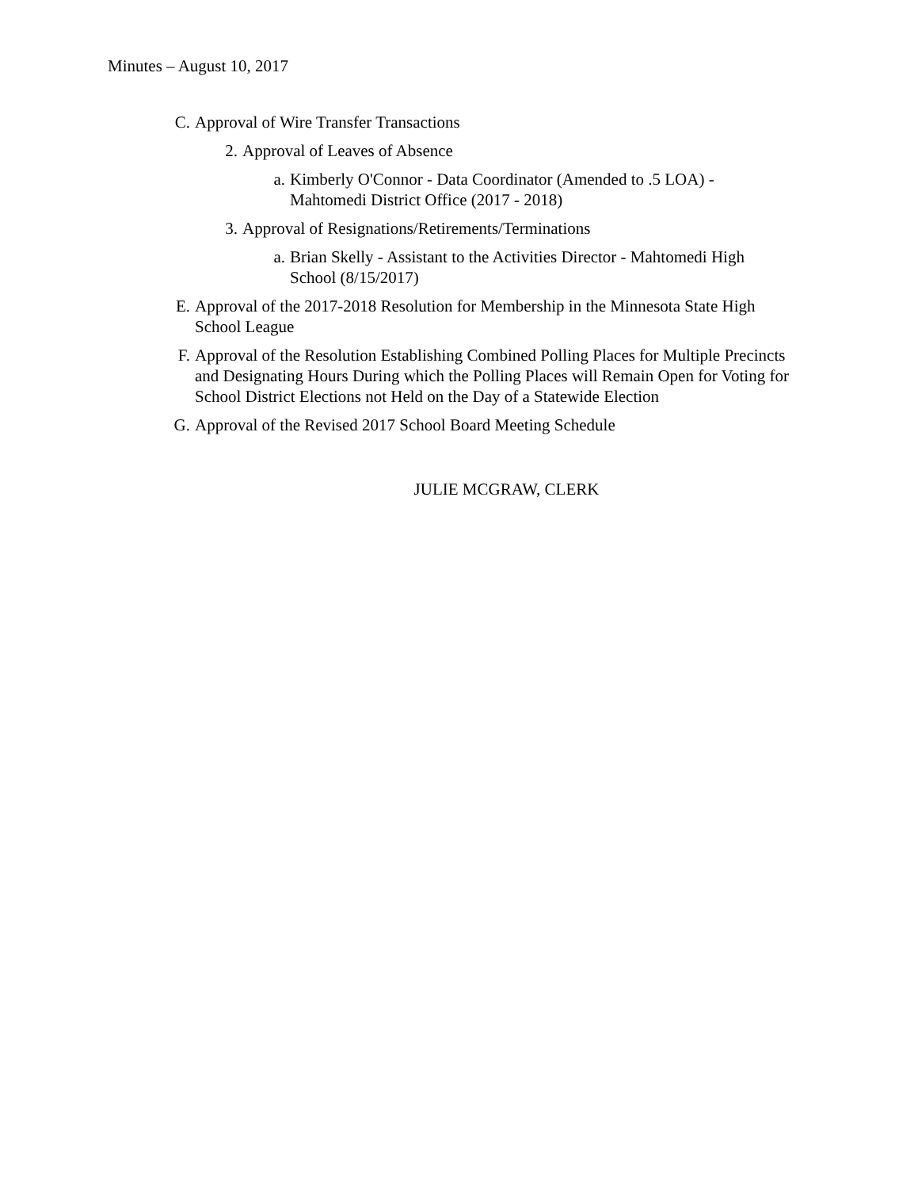Minutes – August 10, 2017
C. Approval of Wire Transfer Transactions
2. Approval of Leaves of Absence
a. Kimberly O'Connor - Data Coordinator (Amended to .5 LOA) - Mahtomedi District Office (2017 - 2018)
3. Approval of Resignations/Retirements/Terminations
a. Brian Skelly - Assistant to the Activities Director - Mahtomedi High School (8/15/2017)
E. Approval of the 2017-2018 Resolution for Membership in the Minnesota State High School League
F. Approval of the Resolution Establishing Combined Polling Places for Multiple Precincts and Designating Hours During which the Polling Places will Remain Open for Voting for School District Elections not Held on the Day of a Statewide Election
G. Approval of the Revised 2017 School Board Meeting Schedule
JULIE MCGRAW, CLERK